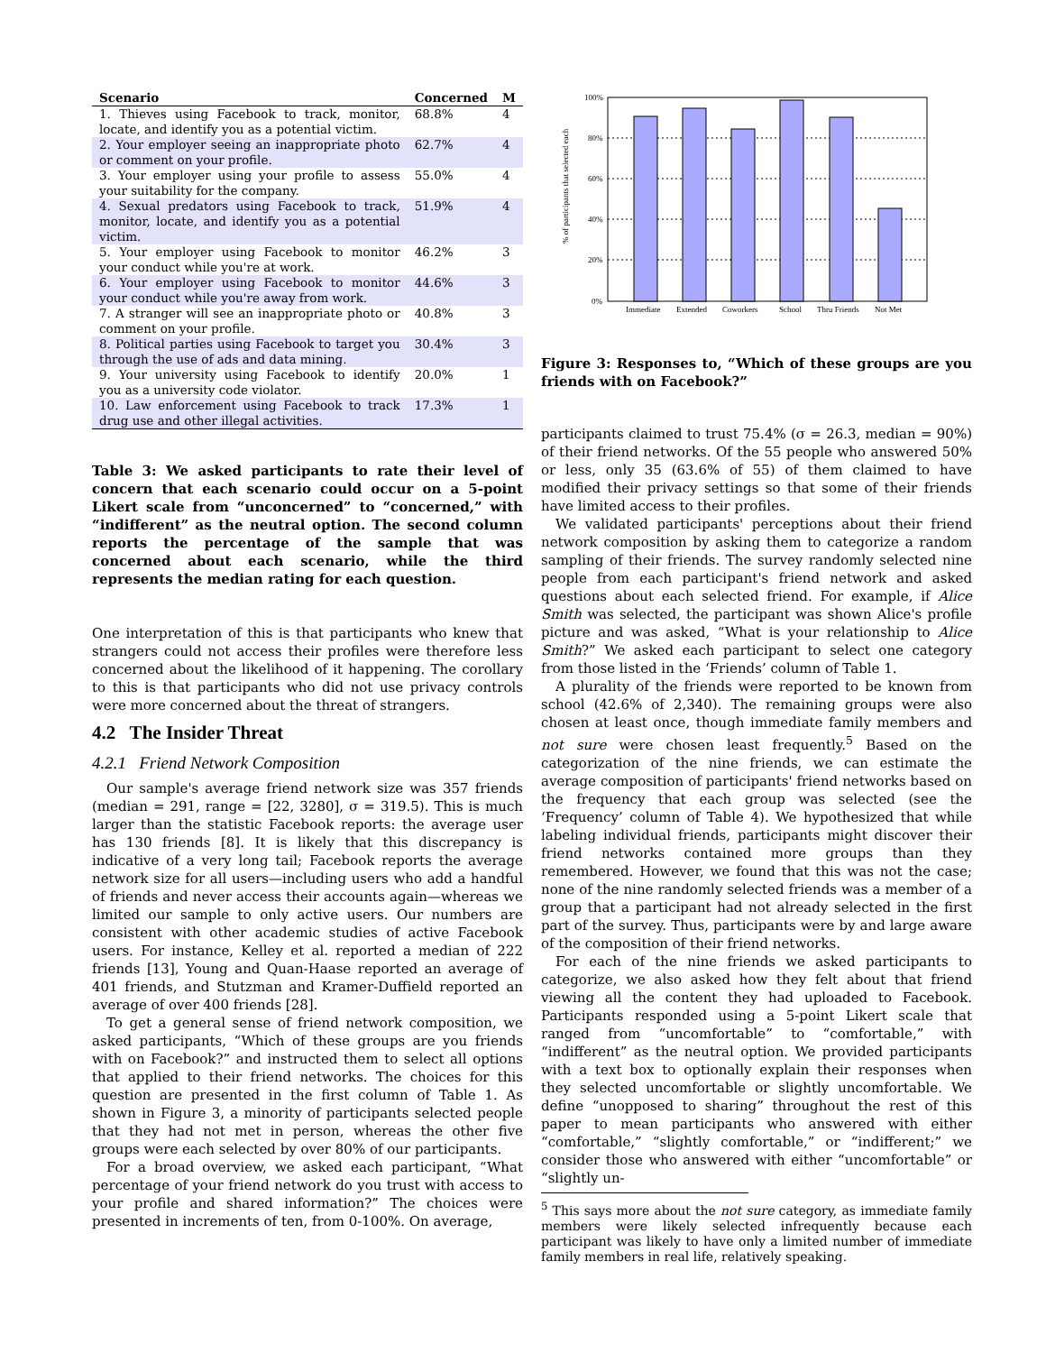| Scenario | Concerned | M |
| --- | --- | --- |
| 1. Thieves using Facebook to track, monitor, locate, and identify you as a potential victim. | 68.8% | 4 |
| 2. Your employer seeing an inappropriate photo or comment on your profile. | 62.7% | 4 |
| 3. Your employer using your profile to assess your suitability for the company. | 55.0% | 4 |
| 4. Sexual predators using Facebook to track, monitor, locate, and identify you as a potential victim. | 51.9% | 4 |
| 5. Your employer using Facebook to monitor your conduct while you're at work. | 46.2% | 3 |
| 6. Your employer using Facebook to monitor your conduct while you're away from work. | 44.6% | 3 |
| 7. A stranger will see an inappropriate photo or comment on your profile. | 40.8% | 3 |
| 8. Political parties using Facebook to target you through the use of ads and data mining. | 30.4% | 3 |
| 9. Your university using Facebook to identify you as a university code violator. | 20.0% | 1 |
| 10. Law enforcement using Facebook to track drug use and other illegal activities. | 17.3% | 1 |
Table 3: We asked participants to rate their level of concern that each scenario could occur on a 5-point Likert scale from “unconcerned” to “concerned,” with “indifferent” as the neutral option. The second column reports the percentage of the sample that was concerned about each scenario, while the third represents the median rating for each question.
One interpretation of this is that participants who knew that strangers could not access their profiles were therefore less concerned about the likelihood of it happening. The corollary to this is that participants who did not use privacy controls were more concerned about the threat of strangers.
4.2 The Insider Threat
4.2.1 Friend Network Composition
Our sample's average friend network size was 357 friends (median = 291, range = [22, 3280], σ = 319.5). This is much larger than the statistic Facebook reports: the average user has 130 friends [8]. It is likely that this discrepancy is indicative of a very long tail; Facebook reports the average network size for all users—including users who add a handful of friends and never access their accounts again—whereas we limited our sample to only active users. Our numbers are consistent with other academic studies of active Facebook users. For instance, Kelley et al. reported a median of 222 friends [13], Young and Quan-Haase reported an average of 401 friends, and Stutzman and Kramer-Duffield reported an average of over 400 friends [28].
To get a general sense of friend network composition, we asked participants, “Which of these groups are you friends with on Facebook?” and instructed them to select all options that applied to their friend networks. The choices for this question are presented in the first column of Table 1. As shown in Figure 3, a minority of participants selected people that they had not met in person, whereas the other five groups were each selected by over 80% of our participants.
For a broad overview, we asked each participant, “What percentage of your friend network do you trust with access to your profile and shared information?” The choices were presented in increments of ten, from 0-100%. On average,
% of participants that selected each
100%
80%
60%
40%
20%
0%
Immediate
Extended
Coworkers
School
Thru Friends
Not Met
Figure 3: Responses to, “Which of these groups are you friends with on Facebook?”
participants claimed to trust 75.4% (σ = 26.3, median = 90%) of their friend networks. Of the 55 people who answered 50% or less, only 35 (63.6% of 55) of them claimed to have modified their privacy settings so that some of their friends have limited access to their profiles.
We validated participants' perceptions about their friend network composition by asking them to categorize a random sampling of their friends. The survey randomly selected nine people from each participant's friend network and asked questions about each selected friend. For example, if Alice Smith was selected, the participant was shown Alice's profile picture and was asked, “What is your relationship to Alice Smith?” We asked each participant to select one category from those listed in the ‘Friends’ column of Table 1.
A plurality of the friends were reported to be known from school (42.6% of 2,340). The remaining groups were also chosen at least once, though immediate family members and not sure were chosen least frequently.<sup>5</sup> Based on the categorization of the nine friends, we can estimate the average composition of participants' friend networks based on the frequency that each group was selected (see the ‘Frequency’ column of Table 4). We hypothesized that while labeling individual friends, participants might discover their friend networks contained more groups than they remembered. However, we found that this was not the case; none of the nine randomly selected friends was a member of a group that a participant had not already selected in the first part of the survey. Thus, participants were by and large aware of the composition of their friend networks.
For each of the nine friends we asked participants to categorize, we also asked how they felt about that friend viewing all the content they had uploaded to Facebook. Participants responded using a 5-point Likert scale that ranged from “uncomfortable” to “comfortable,” with “indifferent” as the neutral option. We provided participants with a text box to optionally explain their responses when they selected uncomfortable or slightly uncomfortable. We define “unopposed to sharing” throughout the rest of this paper to mean participants who answered with either “comfortable,” “slightly comfortable,” or “indifferent;” we consider those who answered with either “uncomfortable” or “slightly un-
<sup>5</sup> This says more about the not sure category, as immediate family members were likely selected infrequently because each participant was likely to have only a limited number of immediate family members in real life, relatively speaking.